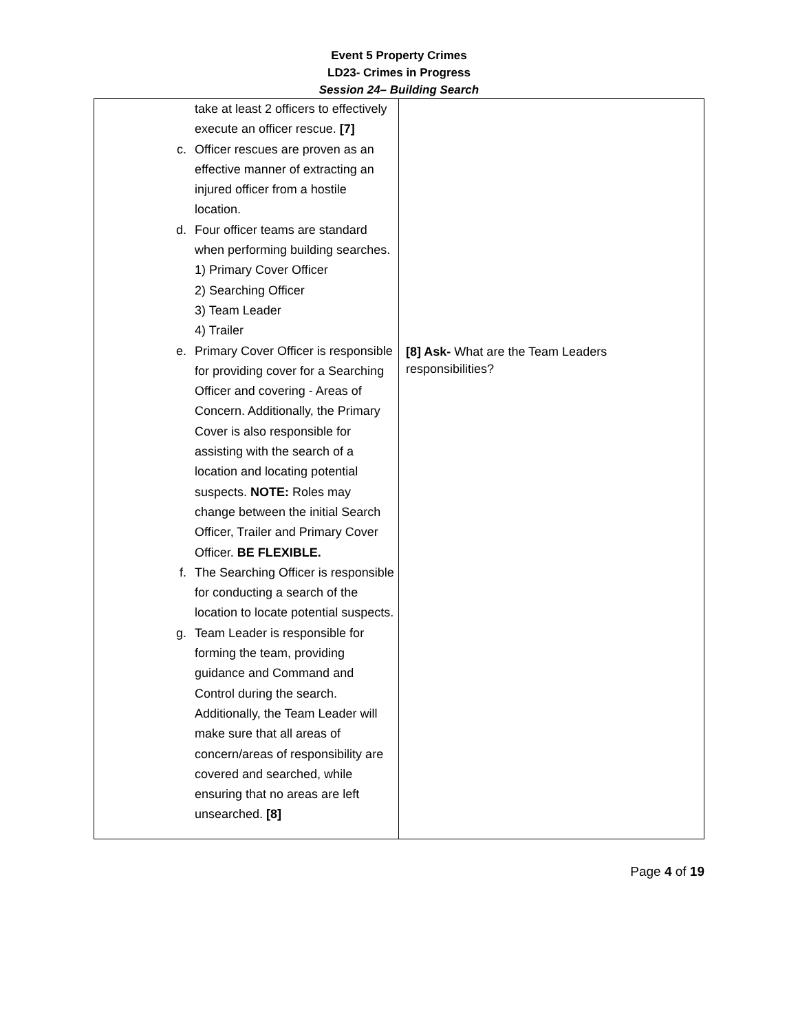Event 5 Property Crimes
LD23- Crimes in Progress
Session 24– Building Search
| take at least 2 officers to effectively execute an officer rescue. [7] c. Officer rescues are proven as an effective manner of extracting an injured officer from a hostile location. d. Four officer teams are standard when performing building searches. 1) Primary Cover Officer 2) Searching Officer 3) Team Leader 4) Trailer e. Primary Cover Officer is responsible for providing cover for a Searching Officer and covering - Areas of Concern. Additionally, the Primary Cover is also responsible for assisting with the search of a location and locating potential suspects. NOTE: Roles may change between the initial Search Officer, Trailer and Primary Cover Officer. BE FLEXIBLE. f. The Searching Officer is responsible for conducting a search of the location to locate potential suspects. g. Team Leader is responsible for forming the team, providing guidance and Command and Control during the search. Additionally, the Team Leader will make sure that all areas of concern/areas of responsibility are covered and searched, while ensuring that no areas are left unsearched. [8] | [8] Ask- What are the Team Leaders responsibilities? |
Page 4 of 19